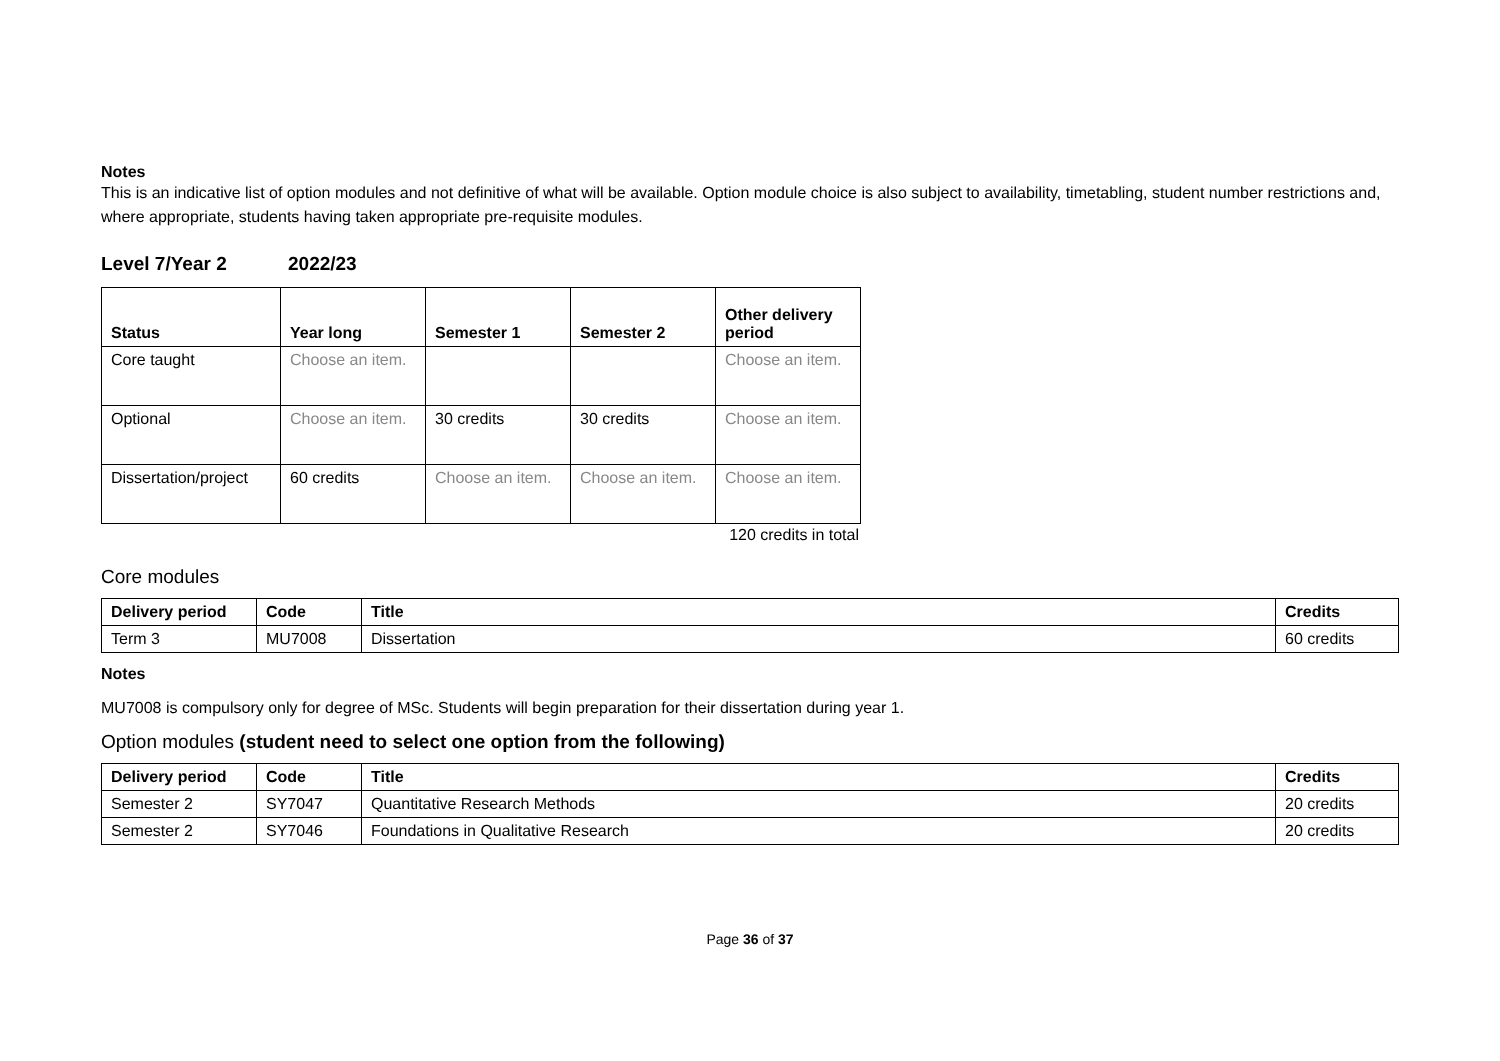Notes
This is an indicative list of option modules and not definitive of what will be available. Option module choice is also subject to availability, timetabling, student number restrictions and, where appropriate, students having taken appropriate pre-requisite modules.
Level 7/Year 2 2022/23
| Status | Year long | Semester 1 | Semester 2 | Other delivery period |
| --- | --- | --- | --- | --- |
| Core taught | Choose an item. | | | Choose an item. |
| Optional | Choose an item. | 30 credits | 30 credits | Choose an item. |
| Dissertation/project | 60 credits | Choose an item. | Choose an item. | Choose an item. |
120 credits in total
Core modules
| Delivery period | Code | Title | Credits |
| --- | --- | --- | --- |
| Term 3 | MU7008 | Dissertation | 60 credits |
Notes
MU7008 is compulsory only for degree of MSc. Students will begin preparation for their dissertation during year 1.
Option modules (student need to select one option from the following)
| Delivery period | Code | Title | Credits |
| --- | --- | --- | --- |
| Semester 2 | SY7047 | Quantitative Research Methods | 20 credits |
| Semester 2 | SY7046 | Foundations in Qualitative Research | 20 credits |
Page 36 of 37